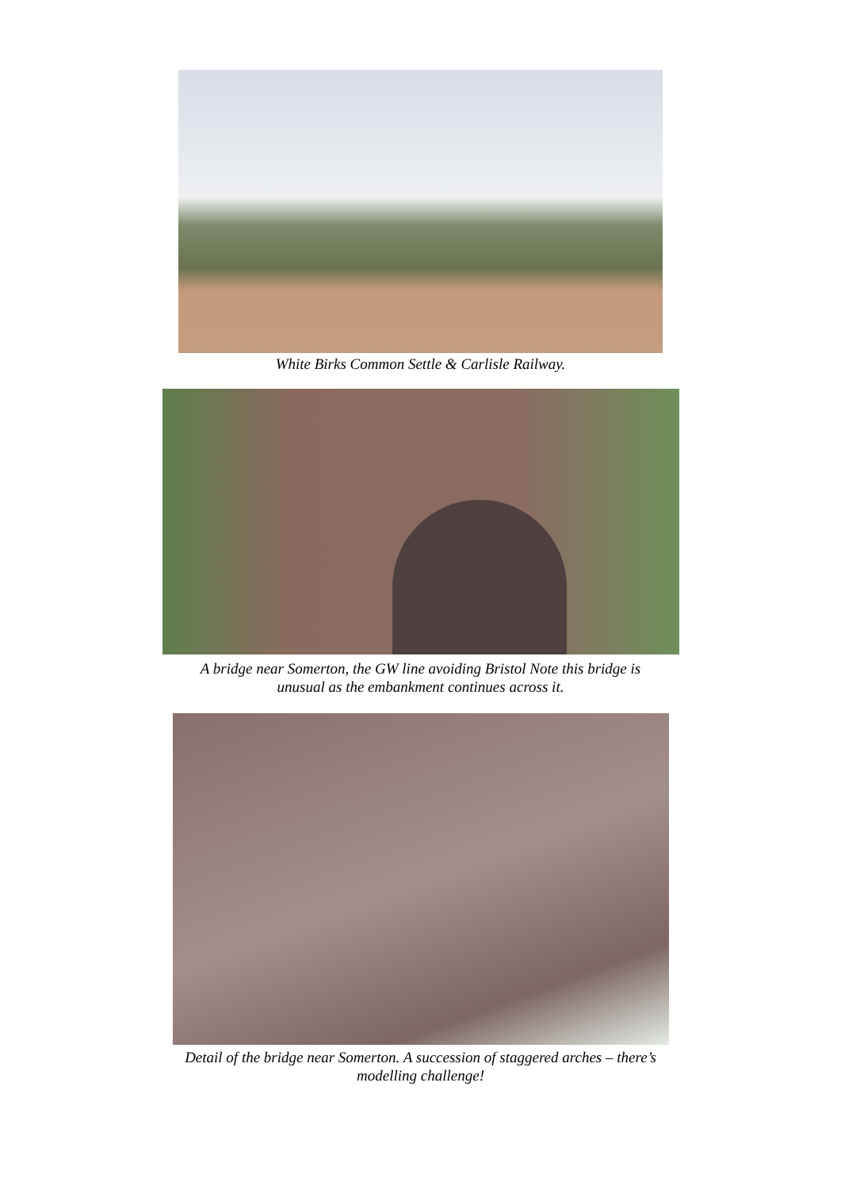White Birks Common Settle & Carlisle Railway.
A bridge near Somerton, the GW line avoiding Bristol Note this bridge is
unusual as the embankment continues across it.
Detail of the bridge near Somerton. A succession of staggered arches – there’s
modelling challenge!